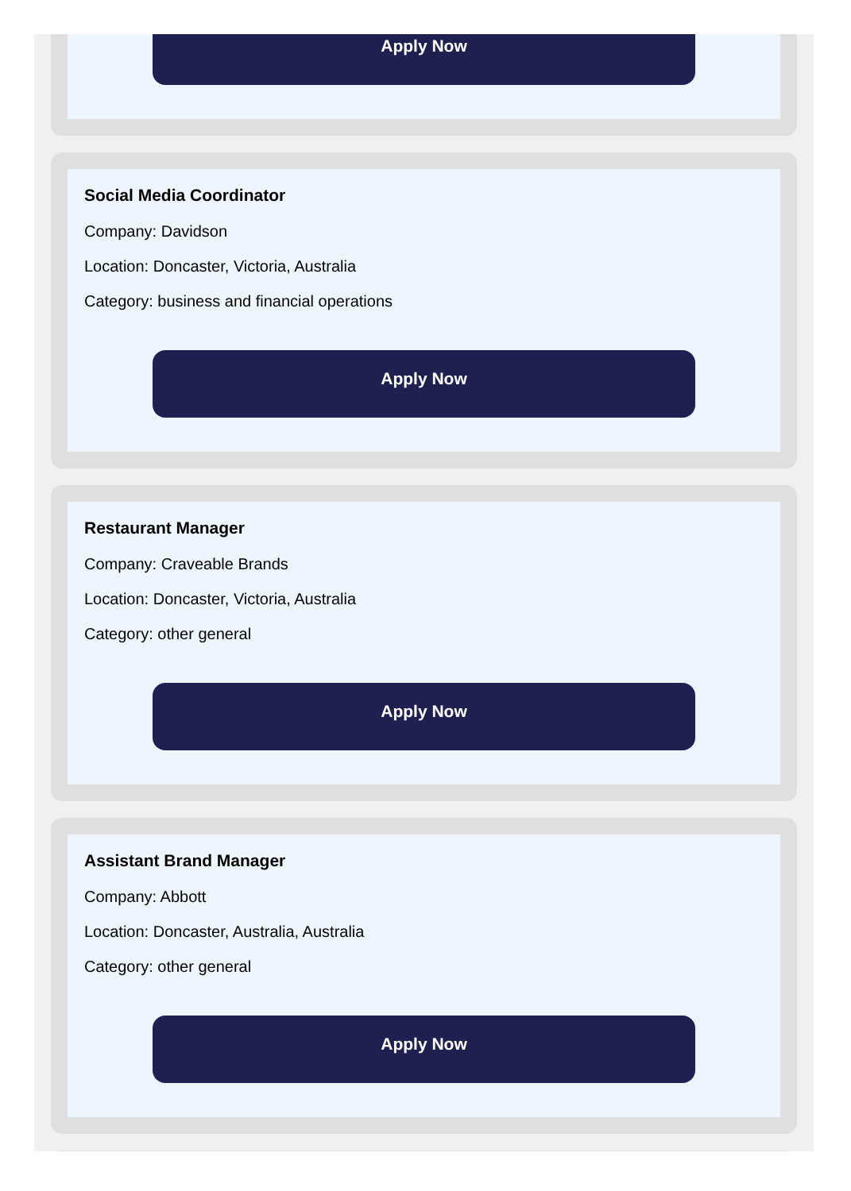Apply Now
Social Media Coordinator
Company: Davidson
Location: Doncaster, Victoria, Australia
Category: business and financial operations
Apply Now
Restaurant Manager
Company: Craveable Brands
Location: Doncaster, Victoria, Australia
Category: other general
Apply Now
Assistant Brand Manager
Company: Abbott
Location: Doncaster, Australia, Australia
Category: other general
Apply Now